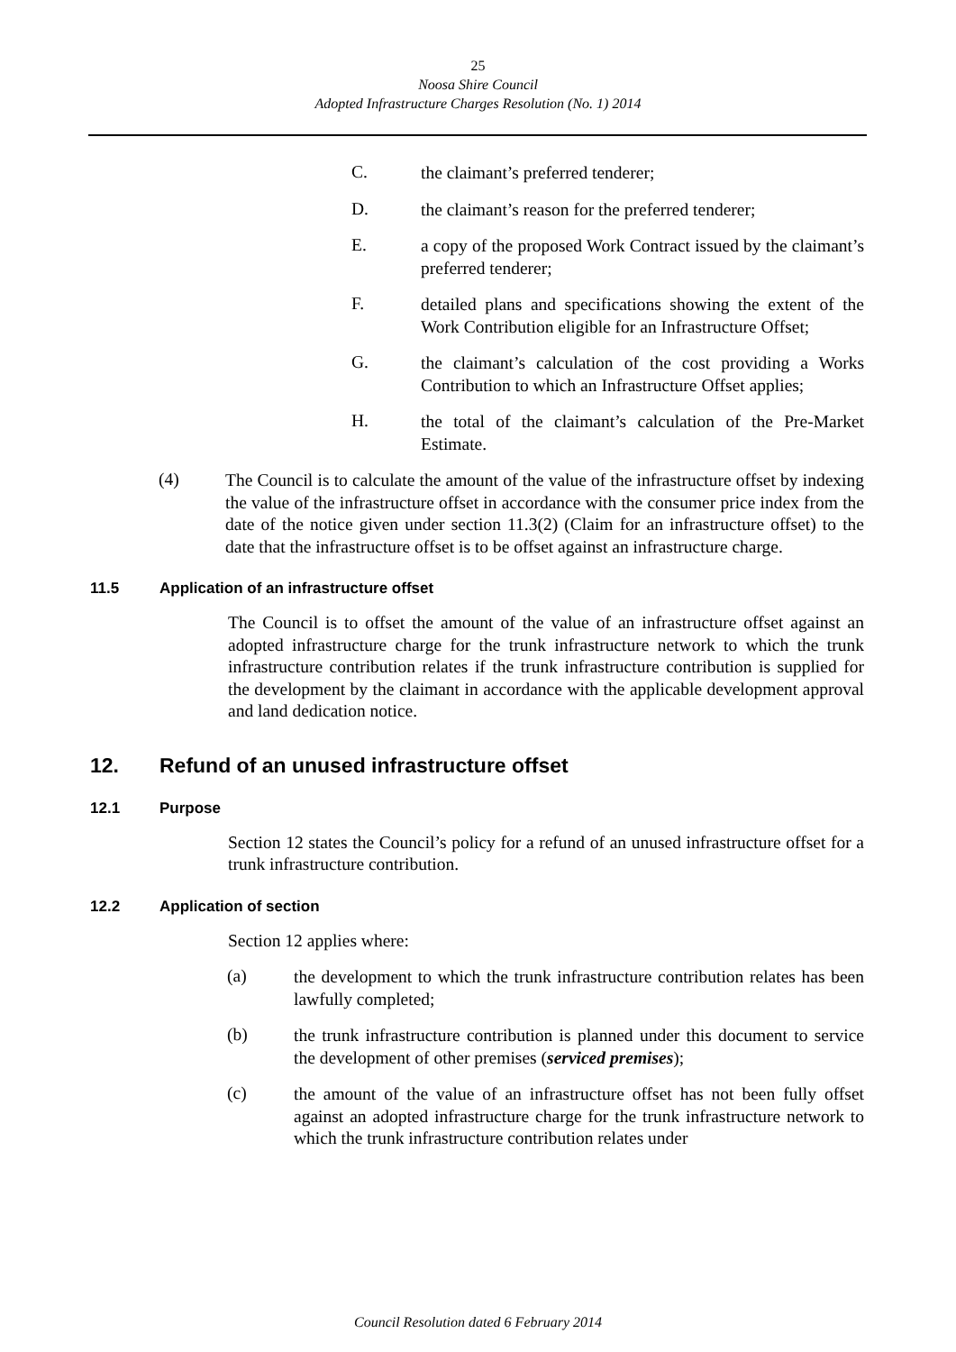25
Noosa Shire Council
Adopted Infrastructure Charges Resolution (No. 1) 2014
C.
the claimant’s preferred tenderer;
D.
the claimant’s reason for the preferred tenderer;
E.
a copy of the proposed Work Contract issued by the claimant’s preferred tenderer;
F.
detailed plans and specifications showing the extent of the Work Contribution eligible for an Infrastructure Offset;
G.
the claimant’s calculation of the cost providing a Works Contribution to which an Infrastructure Offset applies;
H.
the total of the claimant’s calculation of the Pre-Market Estimate.
(4)
The Council is to calculate the amount of the value of the infrastructure offset by indexing the value of the infrastructure offset in accordance with the consumer price index from the date of the notice given under section 11.3(2) (Claim for an infrastructure offset) to the date that the infrastructure offset is to be offset against an infrastructure charge.
11.5 Application of an infrastructure offset
The Council is to offset the amount of the value of an infrastructure offset against an adopted infrastructure charge for the trunk infrastructure network to which the trunk infrastructure contribution relates if the trunk infrastructure contribution is supplied for the development by the claimant in accordance with the applicable development approval and land dedication notice.
12. Refund of an unused infrastructure offset
12.1 Purpose
Section 12 states the Council’s policy for a refund of an unused infrastructure offset for a trunk infrastructure contribution.
12.2 Application of section
Section 12 applies where:
(a)
the development to which the trunk infrastructure contribution relates has been lawfully completed;
(b)
the trunk infrastructure contribution is planned under this document to service the development of other premises (serviced premises);
(c)
the amount of the value of an infrastructure offset has not been fully offset against an adopted infrastructure charge for the trunk infrastructure network to which the trunk infrastructure contribution relates under
Council Resolution dated 6 February 2014